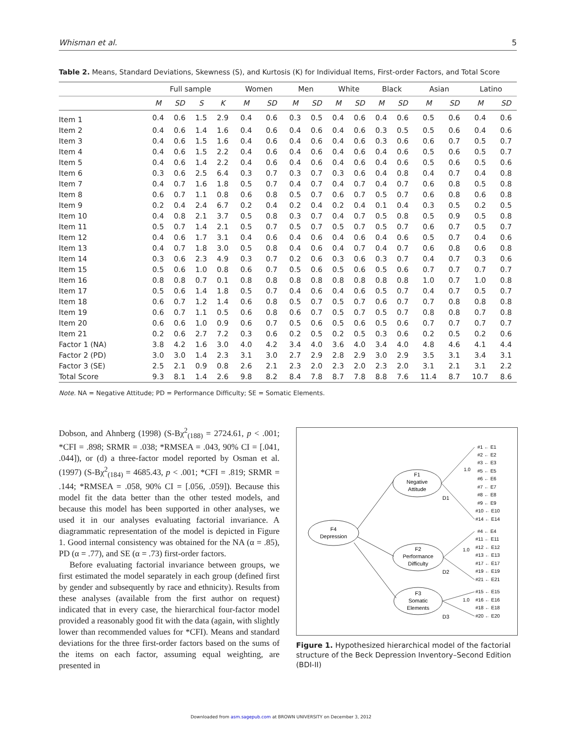Whisman et al. 5
Table 2. Means, Standard Deviations, Skewness (S), and Kurtosis (K) for Individual Items, First-order Factors, and Total Score
| | Full sample | | | | Women | | Men | | White | | Black | | Asian | | Latino | |
| --- | --- | --- | --- | --- | --- | --- | --- | --- | --- | --- | --- | --- | --- | --- | --- | --- |
| | M | SD | S | K | M | SD | M | SD | M | SD | M | SD | M | SD | M | SD |
| Item 1 | 0.4 | 0.6 | 1.5 | 2.9 | 0.4 | 0.6 | 0.3 | 0.5 | 0.4 | 0.6 | 0.4 | 0.6 | 0.5 | 0.6 | 0.4 | 0.6 |
| Item 2 | 0.4 | 0.6 | 1.4 | 1.6 | 0.4 | 0.6 | 0.4 | 0.6 | 0.4 | 0.6 | 0.3 | 0.5 | 0.5 | 0.6 | 0.4 | 0.6 |
| Item 3 | 0.4 | 0.6 | 1.5 | 1.6 | 0.4 | 0.6 | 0.4 | 0.6 | 0.4 | 0.6 | 0.3 | 0.6 | 0.6 | 0.7 | 0.5 | 0.7 |
| Item 4 | 0.4 | 0.6 | 1.5 | 2.2 | 0.4 | 0.6 | 0.4 | 0.6 | 0.4 | 0.6 | 0.4 | 0.6 | 0.5 | 0.6 | 0.5 | 0.7 |
| Item 5 | 0.4 | 0.6 | 1.4 | 2.2 | 0.4 | 0.6 | 0.4 | 0.6 | 0.4 | 0.6 | 0.4 | 0.6 | 0.5 | 0.6 | 0.5 | 0.6 |
| Item 6 | 0.3 | 0.6 | 2.5 | 6.4 | 0.3 | 0.7 | 0.3 | 0.7 | 0.3 | 0.6 | 0.4 | 0.8 | 0.4 | 0.7 | 0.4 | 0.8 |
| Item 7 | 0.4 | 0.7 | 1.6 | 1.8 | 0.5 | 0.7 | 0.4 | 0.7 | 0.4 | 0.7 | 0.4 | 0.7 | 0.6 | 0.8 | 0.5 | 0.8 |
| Item 8 | 0.6 | 0.7 | 1.1 | 0.8 | 0.6 | 0.8 | 0.5 | 0.7 | 0.6 | 0.7 | 0.5 | 0.7 | 0.6 | 0.8 | 0.6 | 0.8 |
| Item 9 | 0.2 | 0.4 | 2.4 | 6.7 | 0.2 | 0.4 | 0.2 | 0.4 | 0.2 | 0.4 | 0.1 | 0.4 | 0.3 | 0.5 | 0.2 | 0.5 |
| Item 10 | 0.4 | 0.8 | 2.1 | 3.7 | 0.5 | 0.8 | 0.3 | 0.7 | 0.4 | 0.7 | 0.5 | 0.8 | 0.5 | 0.9 | 0.5 | 0.8 |
| Item 11 | 0.5 | 0.7 | 1.4 | 2.1 | 0.5 | 0.7 | 0.5 | 0.7 | 0.5 | 0.7 | 0.5 | 0.7 | 0.6 | 0.7 | 0.5 | 0.7 |
| Item 12 | 0.4 | 0.6 | 1.7 | 3.1 | 0.4 | 0.6 | 0.4 | 0.6 | 0.4 | 0.6 | 0.4 | 0.6 | 0.5 | 0.7 | 0.4 | 0.6 |
| Item 13 | 0.4 | 0.7 | 1.8 | 3.0 | 0.5 | 0.8 | 0.4 | 0.6 | 0.4 | 0.7 | 0.4 | 0.7 | 0.6 | 0.8 | 0.6 | 0.8 |
| Item 14 | 0.3 | 0.6 | 2.3 | 4.9 | 0.3 | 0.7 | 0.2 | 0.6 | 0.3 | 0.6 | 0.3 | 0.7 | 0.4 | 0.7 | 0.3 | 0.6 |
| Item 15 | 0.5 | 0.6 | 1.0 | 0.8 | 0.6 | 0.7 | 0.5 | 0.6 | 0.5 | 0.6 | 0.5 | 0.6 | 0.7 | 0.7 | 0.7 | 0.7 |
| Item 16 | 0.8 | 0.8 | 0.7 | 0.1 | 0.8 | 0.8 | 0.8 | 0.8 | 0.8 | 0.8 | 0.8 | 0.8 | 1.0 | 0.7 | 1.0 | 0.8 |
| Item 17 | 0.5 | 0.6 | 1.4 | 1.8 | 0.5 | 0.7 | 0.4 | 0.6 | 0.4 | 0.6 | 0.5 | 0.7 | 0.4 | 0.7 | 0.5 | 0.7 |
| Item 18 | 0.6 | 0.7 | 1.2 | 1.4 | 0.6 | 0.8 | 0.5 | 0.7 | 0.5 | 0.7 | 0.6 | 0.7 | 0.7 | 0.8 | 0.8 | 0.8 |
| Item 19 | 0.6 | 0.7 | 1.1 | 0.5 | 0.6 | 0.8 | 0.6 | 0.7 | 0.5 | 0.7 | 0.5 | 0.7 | 0.8 | 0.8 | 0.7 | 0.8 |
| Item 20 | 0.6 | 0.6 | 1.0 | 0.9 | 0.6 | 0.7 | 0.5 | 0.6 | 0.5 | 0.6 | 0.5 | 0.6 | 0.7 | 0.7 | 0.7 | 0.7 |
| Item 21 | 0.2 | 0.6 | 2.7 | 7.2 | 0.3 | 0.6 | 0.2 | 0.5 | 0.2 | 0.5 | 0.3 | 0.6 | 0.2 | 0.5 | 0.2 | 0.6 |
| Factor 1 (NA) | 3.8 | 4.2 | 1.6 | 3.0 | 4.0 | 4.2 | 3.4 | 4.0 | 3.6 | 4.0 | 3.4 | 4.0 | 4.8 | 4.6 | 4.1 | 4.4 |
| Factor 2 (PD) | 3.0 | 3.0 | 1.4 | 2.3 | 3.1 | 3.0 | 2.7 | 2.9 | 2.8 | 2.9 | 3.0 | 2.9 | 3.5 | 3.1 | 3.4 | 3.1 |
| Factor 3 (SE) | 2.5 | 2.1 | 0.9 | 0.8 | 2.6 | 2.1 | 2.3 | 2.0 | 2.3 | 2.0 | 2.3 | 2.0 | 3.1 | 2.1 | 3.1 | 2.2 |
| Total Score | 9.3 | 8.1 | 1.4 | 2.6 | 9.8 | 8.2 | 8.4 | 7.8 | 8.7 | 7.8 | 8.8 | 7.6 | 11.4 | 8.7 | 10.7 | 8.6 |
Note. NA = Negative Attitude; PD = Performance Difficulty; SE = Somatic Elements.
Dobson, and Ahnberg (1998) (S-Bχ<sup>2</sup><sub>(188)</sub> = 2724.61, p < .001; *CFI = .898; SRMR = .038; *RMSEA = .043, 90% CI = [.041, .044]), or (d) a three-factor model reported by Osman et al. (1997) (S-Bχ<sup>2</sup><sub>(184)</sub> = 4685.43, p < .001; *CFI = .819; SRMR = .144; *RMSEA = .058, 90% CI = [.056, .059]). Because this model fit the data better than the other tested models, and because this model has been supported in other analyses, we used it in our analyses evaluating factorial invariance. A diagrammatic representation of the model is depicted in Figure 1. Good internal consistency was obtained for the NA (α = .85), PD (α = .77), and SE (α = .73) first-order factors.
Before evaluating factorial invariance between groups, we first estimated the model separately in each group (defined first by gender and subsequently by race and ethnicity). Results from these analyses (available from the first author on request) indicated that in every case, the hierarchical four-factor model provided a reasonably good fit with the data (again, with slightly lower than recommended values for *CFI). Means and standard deviations for the three first-order factors based on the sums of the items on each factor, assuming equal weighting, are presented in
F4
Depression
F1
Negative
Attitude
F2
Performance
Difficulty
F3
Somatic
Elements
D1
D2
D3
#1 ← E1
#2 ← E2
#3 ← E3
#5 ← E5
#6 ← E6
#7 ← E7
#8 ← E8
#9 ← E9
#10 ← E10
#14 ← E14
#4 ← E4
#11 ← E11
#12 ← E12
#13 ← E13
#17 ← E17
#19 ← E19
#21 ← E21
#15 ← E15
#16 ← E16
#18 ← E18
#20 ← E20
1.0
1.0
1.0
Figure 1. Hypothesized hierarchical model of the factorial structure of the Beck Depression Inventory–Second Edition (BDI-II)
Downloaded from asm.sagepub.com at BROWN UNIVERSITY on December 3, 2012